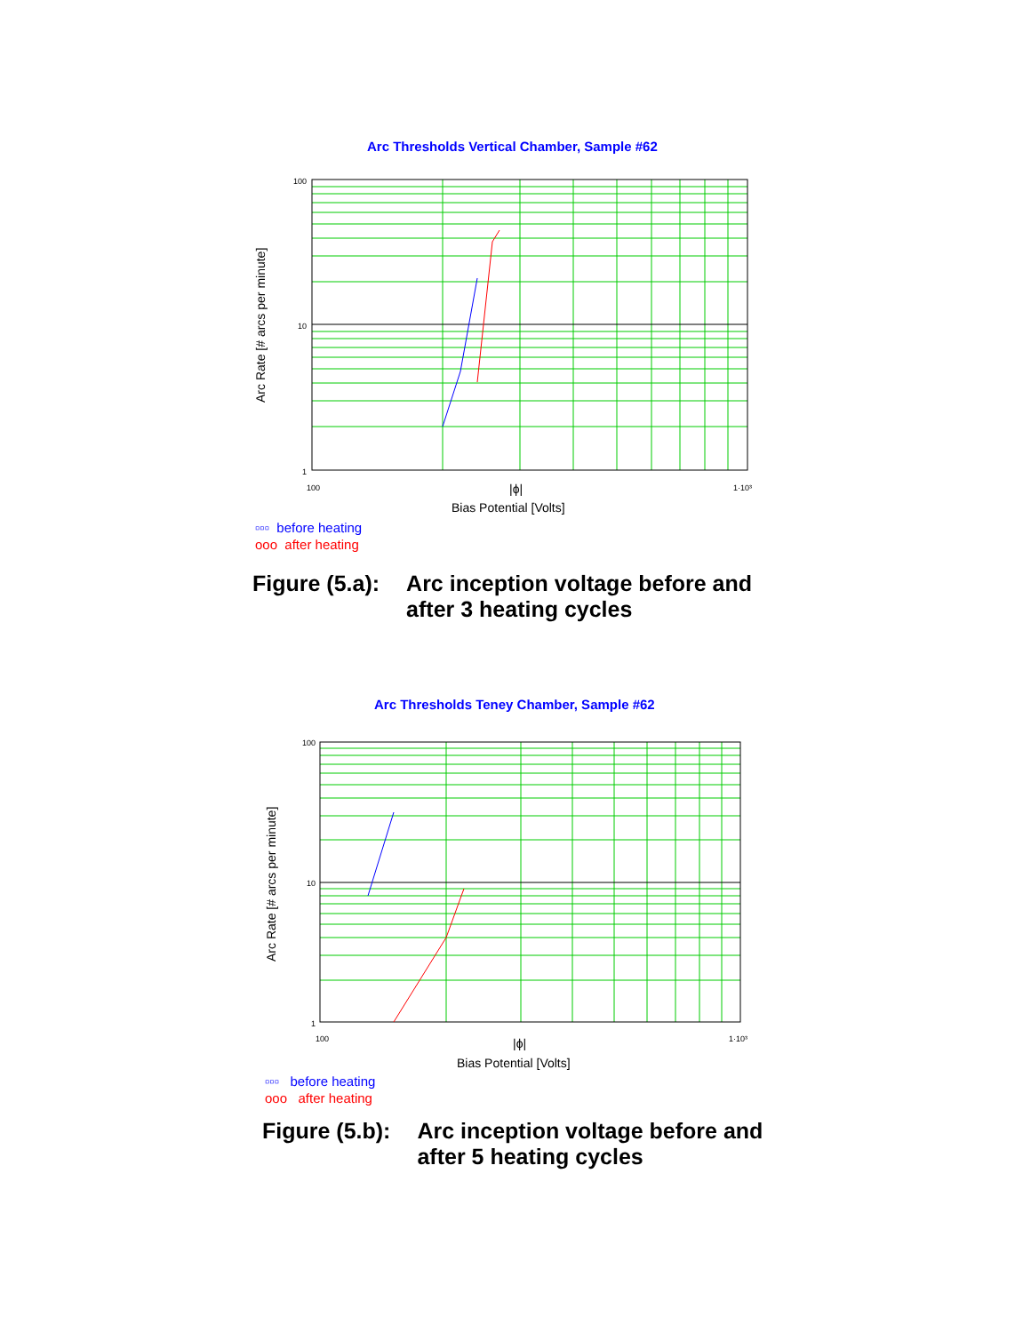Arc Thresholds Vertical Chamber, Sample #62
100
10
1
100
1·10³
|ϕ|
Bias Potential [Volts]
Arc Rate [# arcs per minute]
▫▫▫ before heating
ooo after heating
Figure (5.a): Arc inception voltage before and
after 3 heating cycles
Arc Thresholds Teney Chamber, Sample #62
100
10
1
100
1·10³
|ϕ|
Bias Potential [Volts]
Arc Rate [# arcs per minute]
▫▫▫ before heating
ooo after heating
Figure (5.b): Arc inception voltage before and
after 5 heating cycles